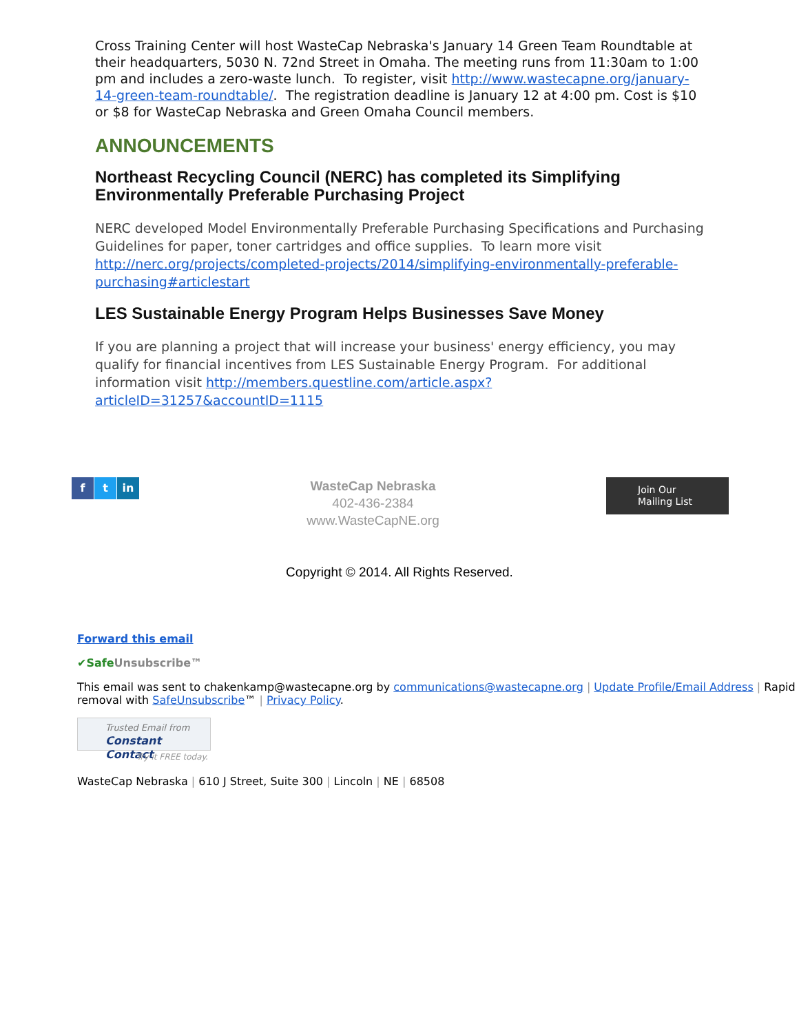Cross Training Center will host WasteCap Nebraska's January 14 Green Team Roundtable at their headquarters, 5030 N. 72nd Street in Omaha. The meeting runs from 11:30am to 1:00 pm and includes a zero-waste lunch. To register, visit http://www.wastecapne.org/january-14-green-team-roundtable/. The registration deadline is January 12 at 4:00 pm. Cost is $10 or $8 for WasteCap Nebraska and Green Omaha Council members.
ANNOUNCEMENTS
Northeast Recycling Council (NERC) has completed its Simplifying Environmentally Preferable Purchasing Project
NERC developed Model Environmentally Preferable Purchasing Specifications and Purchasing Guidelines for paper, toner cartridges and office supplies. To learn more visit http://nerc.org/projects/completed-projects/2014/simplifying-environmentally-preferable-purchasing#articlestart
LES Sustainable Energy Program Helps Businesses Save Money
If you are planning a project that will increase your business' energy efficiency, you may qualify for financial incentives from LES Sustainable Energy Program. For additional information visit http://members.questline.com/article.aspx?articleID=31257&accountID=1115
f t in
WasteCap Nebraska
402-436-2384
www.WasteCapNE.org
Join Our
Mailing List
Copyright © 2014. All Rights Reserved.
Forward this email
✔Safe Unsubscribe™
This email was sent to chakenkamp@wastecapne.org by communications@wastecapne.org | Update Profile/Email Address | Rapid removal with SafeUnsubscribe™ | Privacy Policy.
Trusted Email from
Constant Contact
Try it FREE today.
WasteCap Nebraska | 610 J Street, Suite 300 | Lincoln | NE | 68508